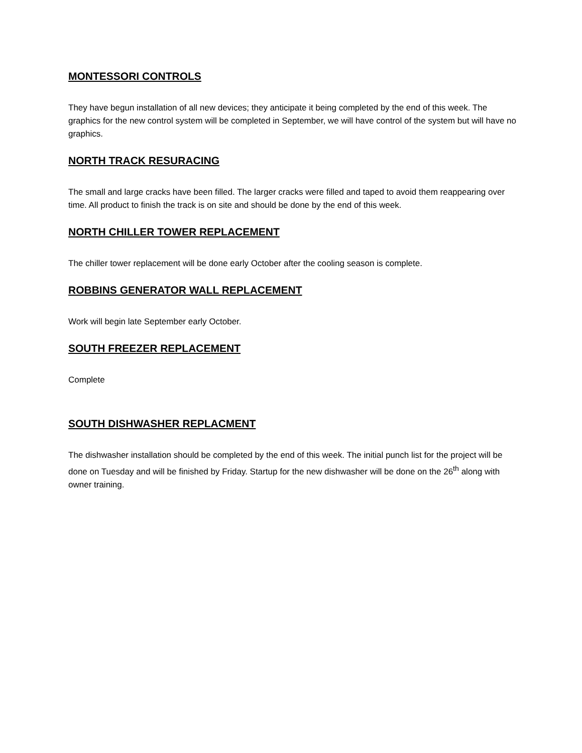MONTESSORI CONTROLS
They have begun installation of all new devices; they anticipate it being completed by the end of this week. The graphics for the new control system will be completed in September, we will have control of the system but will have no graphics.
NORTH TRACK RESURACING
The small and large cracks have been filled. The larger cracks were filled and taped to avoid them reappearing over time. All product to finish the track is on site and should be done by the end of this week.
NORTH CHILLER TOWER REPLACEMENT
The chiller tower replacement will be done early October after the cooling season is complete.
ROBBINS GENERATOR WALL REPLACEMENT
Work will begin late September early October.
SOUTH FREEZER REPLACEMENT
Complete
SOUTH DISHWASHER REPLACMENT
The dishwasher installation should be completed by the end of this week. The initial punch list for the project will be done on Tuesday and will be finished by Friday. Startup for the new dishwasher will be done on the 26<sup>th</sup> along with owner training.